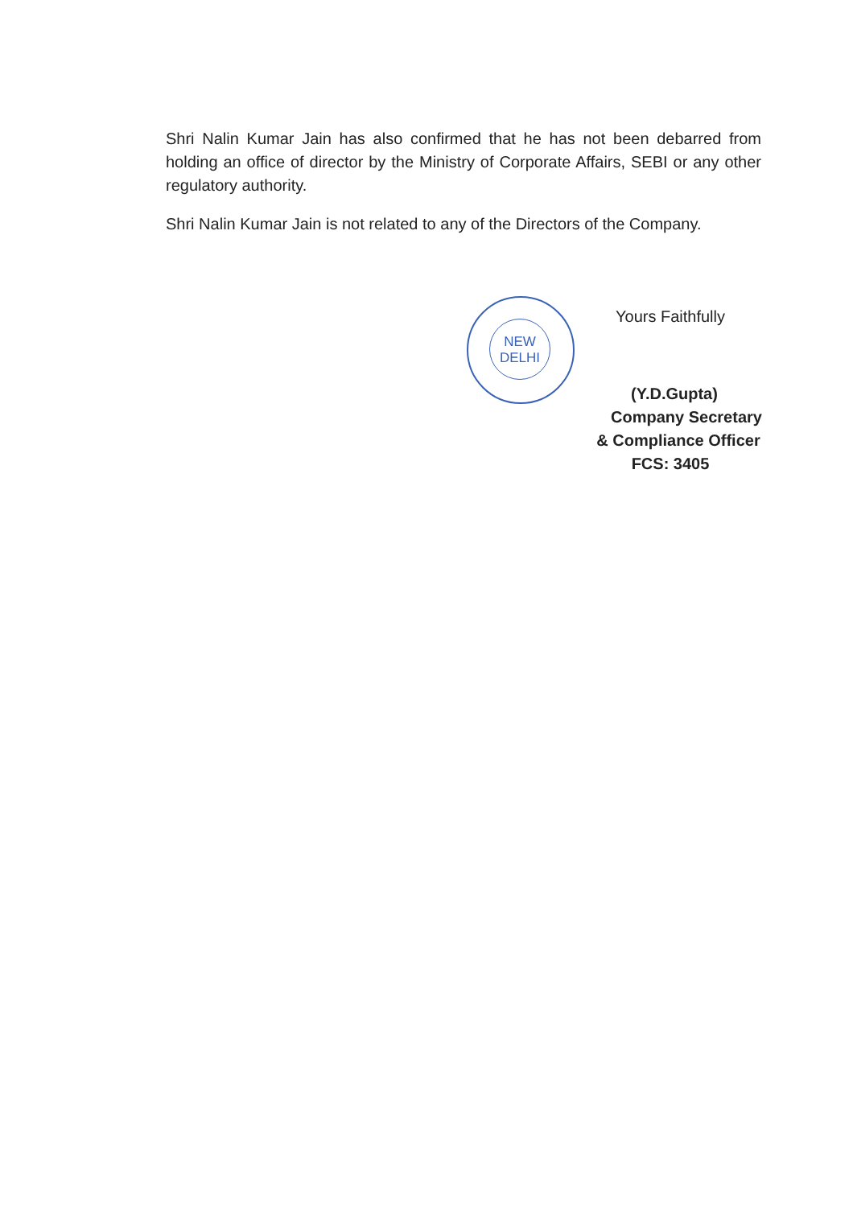Shri Nalin Kumar Jain has also confirmed that he has not been debarred from holding an office of director by the Ministry of Corporate Affairs, SEBI or any other regulatory authority.
Shri Nalin Kumar Jain is not related to any of the Directors of the Company.
NEW
DELHI
Yours Faithfully
(Y.D.Gupta)
Company Secretary
& Compliance Officer
FCS: 3405